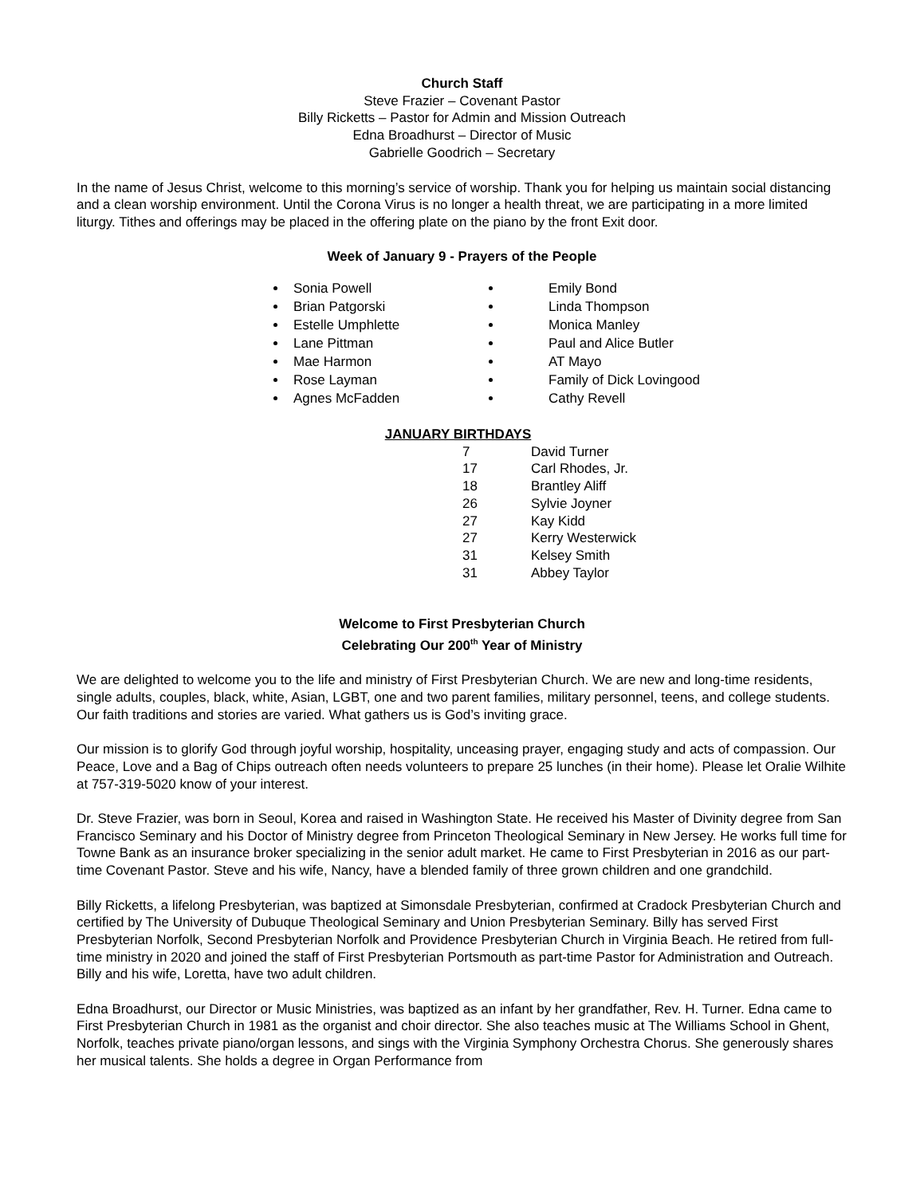Church Staff
Steve Frazier – Covenant Pastor
Billy Ricketts – Pastor for Admin and Mission Outreach
Edna Broadhurst – Director of Music
Gabrielle Goodrich – Secretary
In the name of Jesus Christ, welcome to this morning’s service of worship. Thank you for helping us maintain social distancing and a clean worship environment. Until the Corona Virus is no longer a health threat, we are participating in a more limited liturgy. Tithes and offerings may be placed in the offering plate on the piano by the front Exit door.
Week of January 9 - Prayers of the People
Sonia Powell
Brian Patgorski
Estelle Umphlette
Lane Pittman
Mae Harmon
Rose Layman
Agnes McFadden
Emily Bond
Linda Thompson
Monica Manley
Paul and Alice Butler
AT Mayo
Family of Dick Lovingood
Cathy Revell
JANUARY BIRTHDAYS
| 7 | David Turner |
| 17 | Carl Rhodes, Jr. |
| 18 | Brantley Aliff |
| 26 | Sylvie Joyner |
| 27 | Kay Kidd |
| 27 | Kerry Westerwick |
| 31 | Kelsey Smith |
| 31 | Abbey Taylor |
Welcome to First Presbyterian Church
Celebrating Our 200<sup>th</sup> Year of Ministry
We are delighted to welcome you to the life and ministry of First Presbyterian Church. We are new and long-time residents, single adults, couples, black, white, Asian, LGBT, one and two parent families, military personnel, teens, and college students. Our faith traditions and stories are varied. What gathers us is God’s inviting grace.
Our mission is to glorify God through joyful worship, hospitality, unceasing prayer, engaging study and acts of compassion. Our Peace, Love and a Bag of Chips outreach often needs volunteers to prepare 25 lunches (in their home). Please let Oralie Wilhite at 757-319-5020 know of your interest.
Dr. Steve Frazier, was born in Seoul, Korea and raised in Washington State. He received his Master of Divinity degree from San Francisco Seminary and his Doctor of Ministry degree from Princeton Theological Seminary in New Jersey. He works full time for Towne Bank as an insurance broker specializing in the senior adult market. He came to First Presbyterian in 2016 as our part-time Covenant Pastor. Steve and his wife, Nancy, have a blended family of three grown children and one grandchild.
Billy Ricketts, a lifelong Presbyterian, was baptized at Simonsdale Presbyterian, confirmed at Cradock Presbyterian Church and certified by The University of Dubuque Theological Seminary and Union Presbyterian Seminary. Billy has served First Presbyterian Norfolk, Second Presbyterian Norfolk and Providence Presbyterian Church in Virginia Beach. He retired from full-time ministry in 2020 and joined the staff of First Presbyterian Portsmouth as part-time Pastor for Administration and Outreach. Billy and his wife, Loretta, have two adult children.
Edna Broadhurst, our Director or Music Ministries, was baptized as an infant by her grandfather, Rev. H. Turner. Edna came to First Presbyterian Church in 1981 as the organist and choir director. She also teaches music at The Williams School in Ghent, Norfolk, teaches private piano/organ lessons, and sings with the Virginia Symphony Orchestra Chorus. She generously shares her musical talents. She holds a degree in Organ Performance from